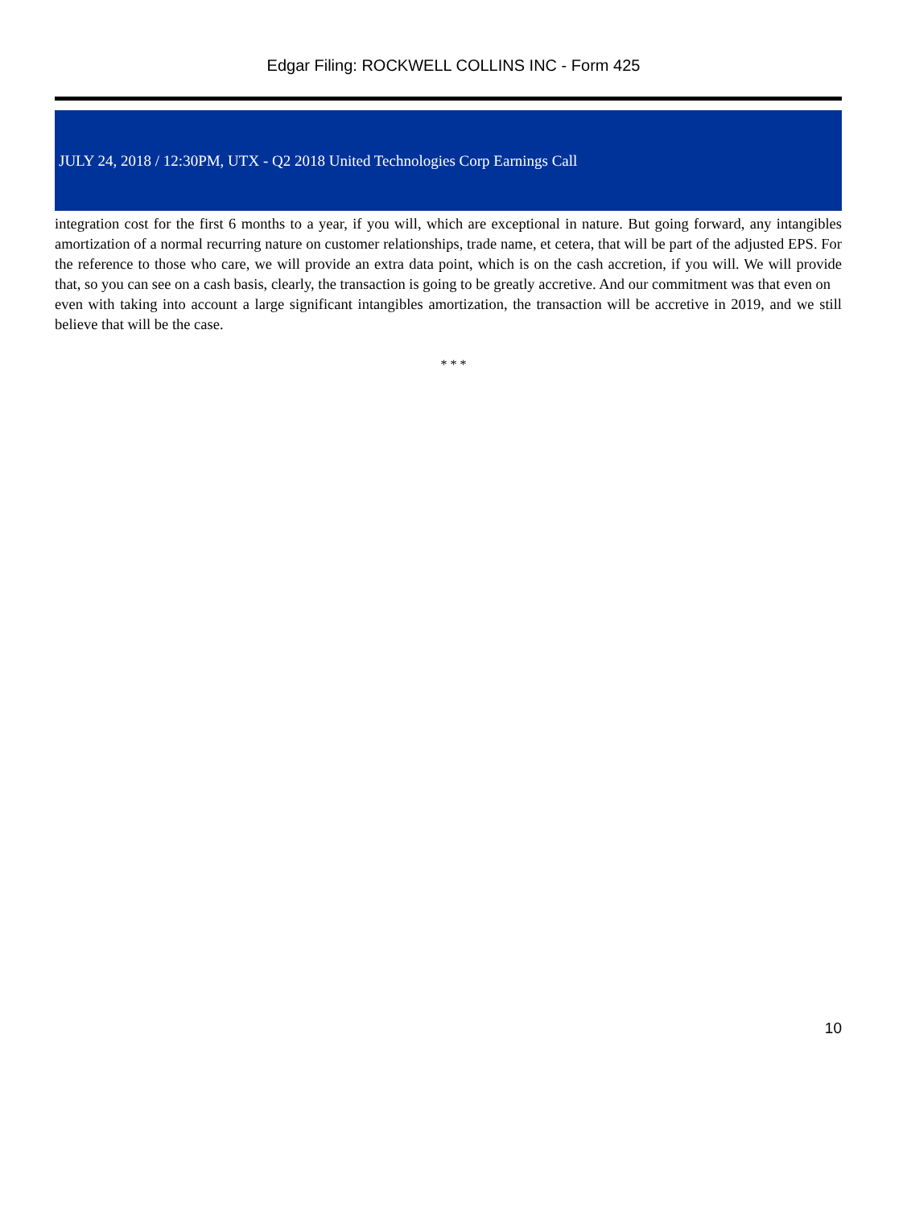Edgar Filing: ROCKWELL COLLINS INC - Form 425
JULY 24, 2018 / 12:30PM, UTX - Q2 2018 United Technologies Corp Earnings Call
integration cost for the first 6 months to a year, if you will, which are exceptional in nature. But going forward, any intangibles amortization of a normal recurring nature on customer relationships, trade name, et cetera, that will be part of the adjusted EPS. For the reference to those who care, we will provide an extra data point, which is on the cash accretion, if you will. We will provide that, so you can see on a cash basis, clearly, the transaction is going to be greatly accretive. And our commitment was that even on even with taking into account a large significant intangibles amortization, the transaction will be accretive in 2019, and we still believe that will be the case.
* * *
10